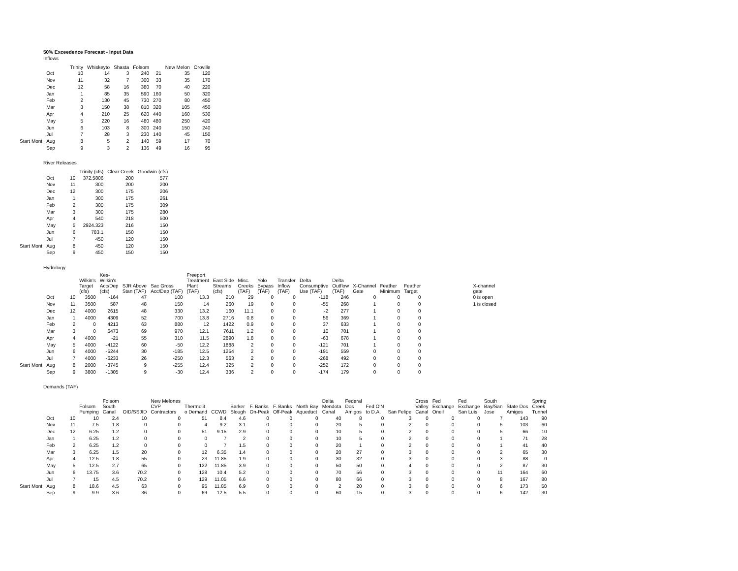50% Exceedence Forecast - Input Data
Inflows
| | | Trinity | Whiskeyto | Shasta | Folsom | | New Melon | Oroville |
| --- | --- | --- | --- | --- | --- | --- | --- | --- |
| | Oct | 10 | 14 | 3 | 240 | 21 | 35 | 120 |
| | Nov | 11 | 32 | 7 | 300 | 33 | 35 | 170 |
| | Dec | 12 | 58 | 16 | 380 | 70 | 40 | 220 |
| | Jan | 1 | 85 | 35 | 590 | 160 | 50 | 320 |
| | Feb | 2 | 130 | 45 | 730 | 270 | 80 | 450 |
| | Mar | 3 | 150 | 38 | 810 | 320 | 105 | 450 |
| | Apr | 4 | 210 | 25 | 620 | 440 | 160 | 530 |
| | May | 5 | 220 | 16 | 480 | 480 | 250 | 420 |
| | Jun | 6 | 103 | 8 | 300 | 240 | 150 | 240 |
| | Jul | 7 | 28 | 3 | 230 | 140 | 45 | 150 |
| Start Mont | Aug | 8 | 5 | 2 | 140 | 59 | 17 | 70 |
| | Sep | 9 | 3 | 2 | 136 | 49 | 16 | 95 |
River Releases
| | | | Trinity (cfs) | Clear Creek | Goodwin (cfs) |
| --- | --- | --- | --- | --- | --- |
| | Oct | 10 | 372.5806 | 200 | 577 |
| | Nov | 11 | 300 | 200 | 200 |
| | Dec | 12 | 300 | 175 | 206 |
| | Jan | 1 | 300 | 175 | 261 |
| | Feb | 2 | 300 | 175 | 309 |
| | Mar | 3 | 300 | 175 | 280 |
| | Apr | 4 | 540 | 218 | 500 |
| | May | 5 | 2924.323 | 216 | 150 |
| | Jun | 6 | 783.1 | 150 | 150 |
| | Jul | 7 | 450 | 120 | 150 |
| Start Mont | Aug | 8 | 450 | 120 | 150 |
| | Sep | 9 | 450 | 150 | 150 |
Hydrology
| | | | Wilkin's Target (cfs) | Kes- Wilkin's Acc/Dep (cfs) | SJR Above Stan (TAF) | Sac Gross Acc/Dep (TAF) | Freeport Treatment Plant (TAF) | East Side Streams (cfs) | Misc. Creeks (TAF) | Yolo Bypass (TAF) | Transfer Inflow (TAF) | Delta Consumptive Use (TAF) | Delta Outflow (TAF) | X-Channel Gate | Feather Minimum | Feather Target | | X-channel gate |
| --- | --- | --- | --- | --- | --- | --- | --- | --- | --- | --- | --- | --- | --- | --- | --- | --- | --- | --- |
| | Oct | 10 | 3500 | -164 | 47 | 100 | 13.3 | 210 | 29 | 0 | 0 | -118 | 246 | 0 | 0 | 0 | | 0 is open |
| | Nov | 11 | 3500 | 587 | 48 | 150 | 14 | 260 | 19 | 0 | 0 | -55 | 268 | 1 | 0 | 0 | | 1 is closed |
| | Dec | 12 | 4000 | 2615 | 48 | 330 | 13.2 | 160 | 11.1 | 0 | 0 | -2 | 277 | 1 | 0 | 0 | | |
| | Jan | 1 | 4000 | 4309 | 52 | 700 | 13.8 | 2716 | 0.8 | 0 | 0 | 56 | 369 | 1 | 0 | 0 | | |
| | Feb | 2 | 0 | 4213 | 63 | 880 | 12 | 1422 | 0.9 | 0 | 0 | 37 | 633 | 1 | 0 | 0 | | |
| | Mar | 3 | 0 | 6473 | 69 | 970 | 12.1 | 7611 | 1.2 | 0 | 0 | 10 | 701 | 1 | 0 | 0 | | |
| | Apr | 4 | 4000 | -21 | 55 | 310 | 11.5 | 2890 | 1.8 | 0 | 0 | -63 | 678 | 1 | 0 | 0 | | |
| | May | 5 | 4000 | -4122 | 60 | -50 | 12.2 | 1888 | 2 | 0 | 0 | -121 | 701 | 1 | 0 | 0 | | |
| | Jun | 6 | 4000 | -5244 | 30 | -185 | 12.5 | 1254 | 2 | 0 | 0 | -191 | 559 | 0 | 0 | 0 | | |
| | Jul | 7 | 4000 | -6233 | 26 | -250 | 12.3 | 563 | 2 | 0 | 0 | -268 | 492 | 0 | 0 | 0 | | |
| Start Mont | Aug | 8 | 2000 | -3745 | 9 | -255 | 12.4 | 325 | 2 | 0 | 0 | -252 | 172 | 0 | 0 | 0 | | |
| | Sep | 9 | 3800 | -1305 | 9 | -30 | 12.4 | 336 | 2 | 0 | 0 | -174 | 179 | 0 | 0 | 0 | | |
Demands (TAF)
| | | | Folsom Pumping | Folsom South Canal | OID/SSJID | New Melones CVP Contractors | Thermolit o Demand | CCWD | Barker Slough | F. Banks On-Peak | F. Banks Off-Peak | North Bay Aqueduct | Delta Mendota Canal | Federal Dos Amigos | Fed O'N to D.A. | San Felipe | Cross Valley Canal | Fed Exchange Oneil | Fed Exchange San Luis | South Bay/San Jose | State Dos Amigos | Spring Creek Tunnel |
| --- | --- | --- | --- | --- | --- | --- | --- | --- | --- | --- | --- | --- | --- | --- | --- | --- | --- | --- | --- | --- | --- | --- |
| | Oct | 10 | 10 | 2.4 | 10 | 0 | 51 | 8.4 | 4.6 | 0 | 0 | 0 | 40 | 8 | 0 | 3 | 0 | 0 | 0 | 7 | 143 | 90 |
| | Nov | 11 | 7.5 | 1.8 | 0 | 0 | 4 | 9.2 | 3.1 | 0 | 0 | 0 | 20 | 5 | 0 | 2 | 0 | 0 | 0 | 5 | 103 | 60 |
| | Dec | 12 | 6.25 | 1.2 | 0 | 0 | 51 | 9.15 | 2.9 | 0 | 0 | 0 | 10 | 5 | 0 | 2 | 0 | 0 | 0 | 5 | 66 | 10 |
| | Jan | 1 | 6.25 | 1.2 | 0 | 0 | 0 | 7 | 2 | 0 | 0 | 0 | 10 | 5 | 0 | 2 | 0 | 0 | 0 | 1 | 71 | 28 |
| | Feb | 2 | 6.25 | 1.2 | 0 | 0 | 0 | 7 | 1.5 | 0 | 0 | 0 | 20 | 1 | 0 | 2 | 0 | 0 | 0 | 1 | 41 | 40 |
| | Mar | 3 | 6.25 | 1.5 | 20 | 0 | 12 | 6.35 | 1.4 | 0 | 0 | 0 | 20 | 27 | 0 | 3 | 0 | 0 | 0 | 2 | 65 | 30 |
| | Apr | 4 | 12.5 | 1.8 | 55 | 0 | 23 | 11.85 | 1.9 | 0 | 0 | 0 | 30 | 32 | 0 | 3 | 0 | 0 | 0 | 3 | 88 | 0 |
| | May | 5 | 12.5 | 2.7 | 65 | 0 | 122 | 11.85 | 3.9 | 0 | 0 | 0 | 50 | 50 | 0 | 4 | 0 | 0 | 0 | 2 | 87 | 30 |
| | Jun | 6 | 13.75 | 3.6 | 70.2 | 0 | 128 | 10.4 | 5.2 | 0 | 0 | 0 | 70 | 56 | 0 | 3 | 0 | 0 | 0 | 11 | 164 | 60 |
| | Jul | 7 | 15 | 4.5 | 70.2 | 0 | 129 | 11.05 | 6.6 | 0 | 0 | 0 | 80 | 66 | 0 | 3 | 0 | 0 | 0 | 8 | 167 | 80 |
| Start Mont | Aug | 8 | 18.6 | 4.5 | 63 | 0 | 95 | 11.85 | 6.9 | 0 | 0 | 0 | 2 | 20 | 0 | 3 | 0 | 0 | 0 | 6 | 173 | 50 |
| | Sep | 9 | 9.9 | 3.6 | 36 | 0 | 69 | 12.5 | 5.5 | 0 | 0 | 0 | 60 | 15 | 0 | 3 | 0 | 0 | 0 | 6 | 142 | 30 |